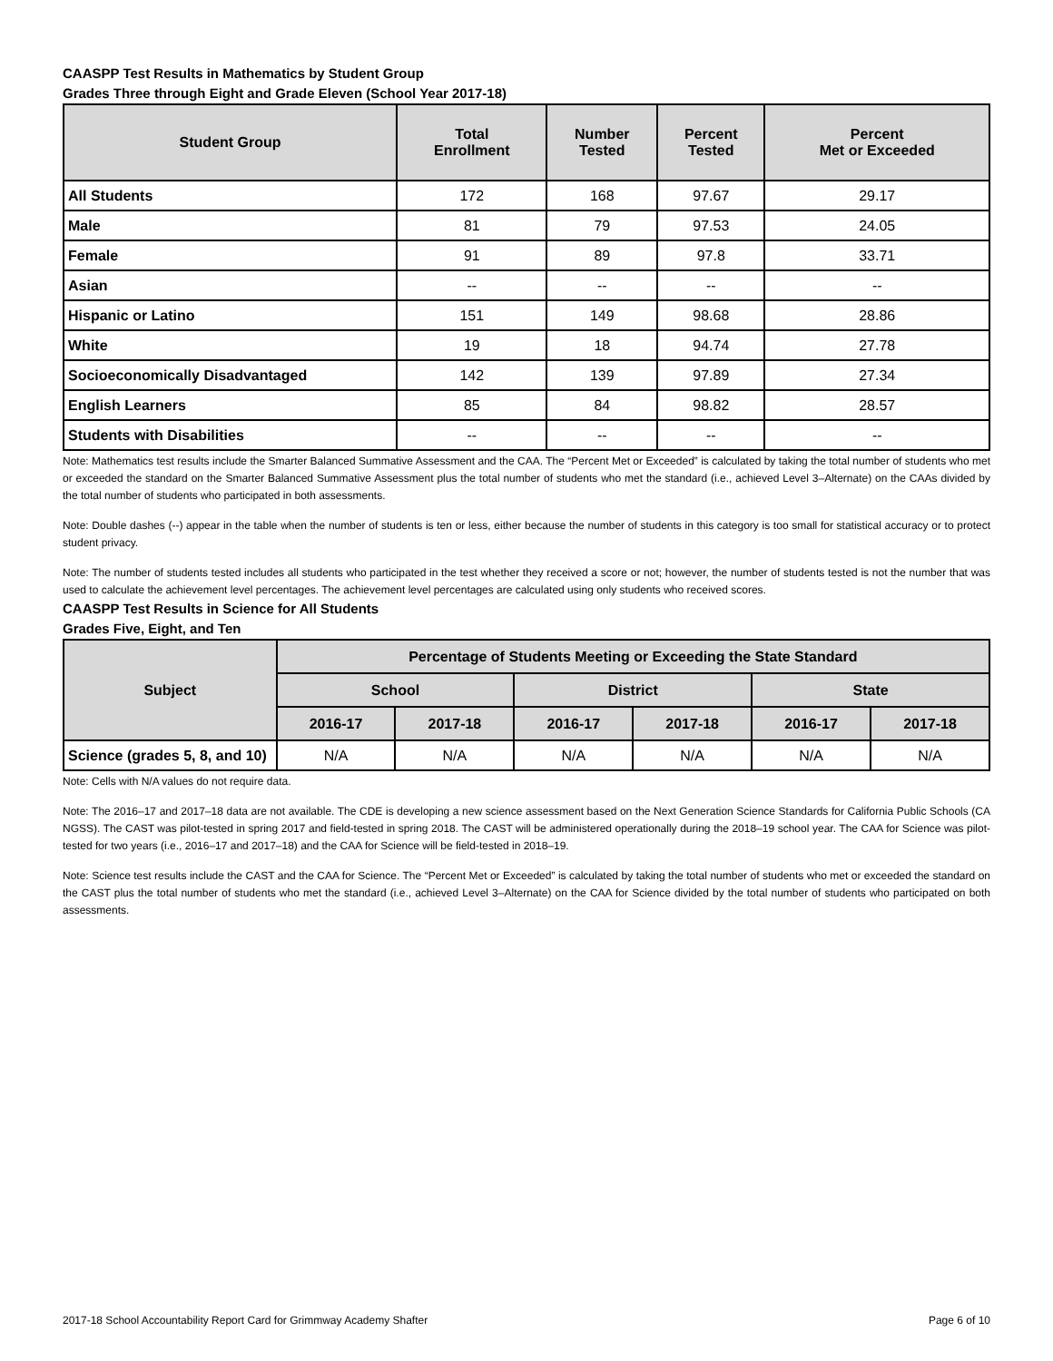CAASPP Test Results in Mathematics by Student Group
Grades Three through Eight and Grade Eleven (School Year 2017-18)
| Student Group | Total Enrollment | Number Tested | Percent Tested | Percent Met or Exceeded |
| --- | --- | --- | --- | --- |
| All Students | 172 | 168 | 97.67 | 29.17 |
| Male | 81 | 79 | 97.53 | 24.05 |
| Female | 91 | 89 | 97.8 | 33.71 |
| Asian | -- | -- | -- | -- |
| Hispanic or Latino | 151 | 149 | 98.68 | 28.86 |
| White | 19 | 18 | 94.74 | 27.78 |
| Socioeconomically Disadvantaged | 142 | 139 | 97.89 | 27.34 |
| English Learners | 85 | 84 | 98.82 | 28.57 |
| Students with Disabilities | -- | -- | -- | -- |
Note: Mathematics test results include the Smarter Balanced Summative Assessment and the CAA. The “Percent Met or Exceeded” is calculated by taking the total number of students who met or exceeded the standard on the Smarter Balanced Summative Assessment plus the total number of students who met the standard (i.e., achieved Level 3–Alternate) on the CAAs divided by the total number of students who participated in both assessments.
Note: Double dashes (--) appear in the table when the number of students is ten or less, either because the number of students in this category is too small for statistical accuracy or to protect student privacy.
Note: The number of students tested includes all students who participated in the test whether they received a score or not; however, the number of students tested is not the number that was used to calculate the achievement level percentages. The achievement level percentages are calculated using only students who received scores.
CAASPP Test Results in Science for All Students
Grades Five, Eight, and Ten
| Subject | Percentage of Students Meeting or Exceeding the State Standard | | | | | |
| --- | --- | --- | --- | --- | --- | --- |
| | School | | District | | State | |
| | 2016-17 | 2017-18 | 2016-17 | 2017-18 | 2016-17 | 2017-18 |
| Science (grades 5, 8, and 10) | N/A | N/A | N/A | N/A | N/A | N/A |
Note: Cells with N/A values do not require data.
Note: The 2016–17 and 2017–18 data are not available. The CDE is developing a new science assessment based on the Next Generation Science Standards for California Public Schools (CA NGSS). The CAST was pilot-tested in spring 2017 and field-tested in spring 2018. The CAST will be administered operationally during the 2018–19 school year. The CAA for Science was pilot-tested for two years (i.e., 2016–17 and 2017–18) and the CAA for Science will be field-tested in 2018–19.
Note: Science test results include the CAST and the CAA for Science. The “Percent Met or Exceeded” is calculated by taking the total number of students who met or exceeded the standard on the CAST plus the total number of students who met the standard (i.e., achieved Level 3–Alternate) on the CAA for Science divided by the total number of students who participated on both assessments.
2017-18 School Accountability Report Card for Grimmway Academy Shafter Page 6 of 10